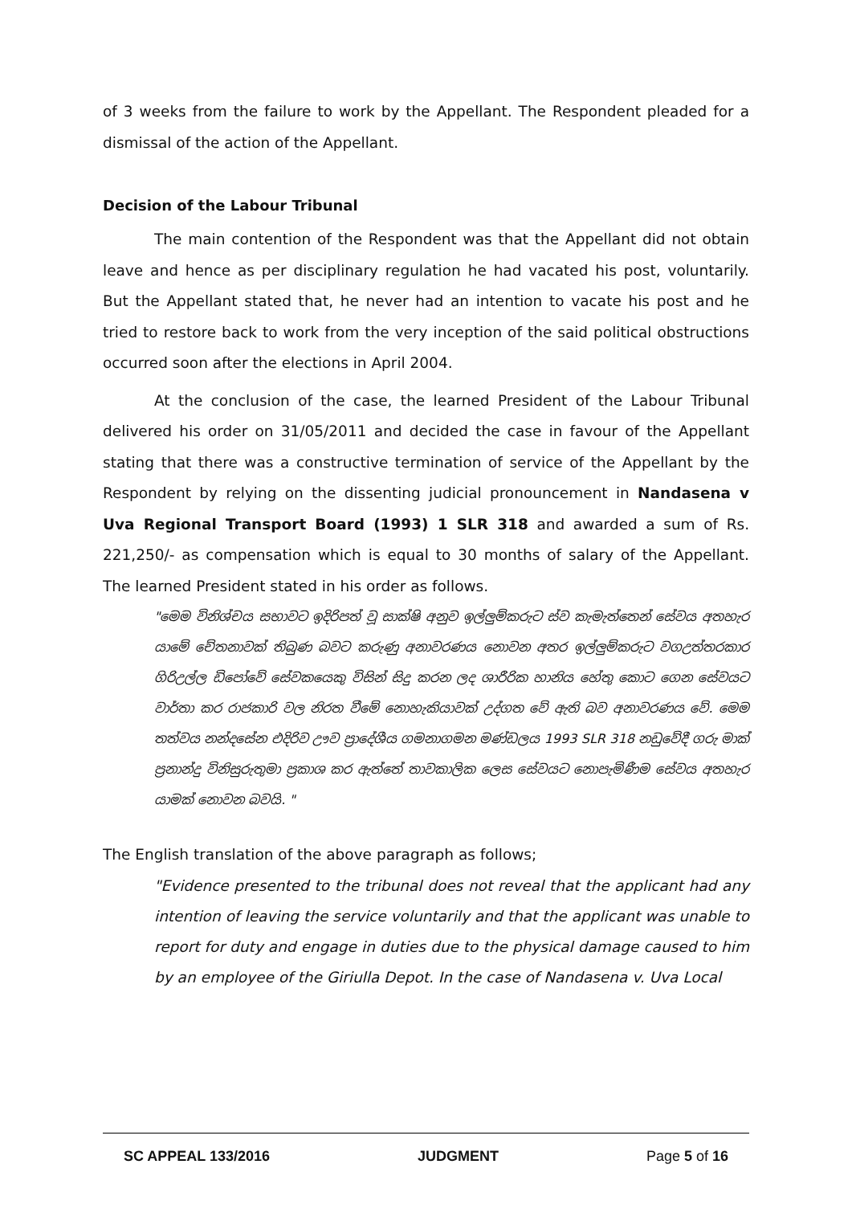of 3 weeks from the failure to work by the Appellant. The Respondent pleaded for a dismissal of the action of the Appellant.
Decision of the Labour Tribunal
The main contention of the Respondent was that the Appellant did not obtain leave and hence as per disciplinary regulation he had vacated his post, voluntarily. But the Appellant stated that, he never had an intention to vacate his post and he tried to restore back to work from the very inception of the said political obstructions occurred soon after the elections in April 2004.
At the conclusion of the case, the learned President of the Labour Tribunal delivered his order on 31/05/2011 and decided the case in favour of the Appellant stating that there was a constructive termination of service of the Appellant by the Respondent by relying on the dissenting judicial pronouncement in Nandasena v Uva Regional Transport Board (1993) 1 SLR 318 and awarded a sum of Rs. 221,250/- as compensation which is equal to 30 months of salary of the Appellant. The learned President stated in his order as follows.
"මෙම විනිශ්චය සභාවට ඉදිරිපත් වූ සාක්ෂි අනුව ඉල්ලුම්කරුට ස්ව කැමැත්තෙන් සේවය අතහැර යාමේ චේතනාවක් තිබුණ බවට කරුණු අනාවරණය නොවන අතර ඉල්ලුම්කරුට වගඋත්තරකාර ගිරිඋල්ල ඩිපෝවේ සේවකයෙකු විසින් සිදු කරන ලද ශාරීරික හානිය හේතු කොට ගෙන සේවයට වාර්තා කර රාජකාරි වල නිරත වීමේ නොහැකියාවක් උද්ගත වේ ඇති බව අනාවරණය වේ. මෙම තත්වය නන්දසේන එදිරිව ඌව ප්‍රාදේශීය ගමනාගමන මණ්ඩලය 1993 SLR 318 නඩුවේදී ගරු මාක් ප්‍රනාන්දු විනිසුරුතුමා ප්‍රකාශ කර ඇත්තේ තාවකාලික ලෙස සේවයට නොපැමිණීම සේවය අතහැර යාමක් නොවන බවයි. "
The English translation of the above paragraph as follows;
"Evidence presented to the tribunal does not reveal that the applicant had any intention of leaving the service voluntarily and that the applicant was unable to report for duty and engage in duties due to the physical damage caused to him by an employee of the Giriulla Depot. In the case of Nandasena v. Uva Local
SC APPEAL 133/2016 JUDGMENT Page 5 of 16